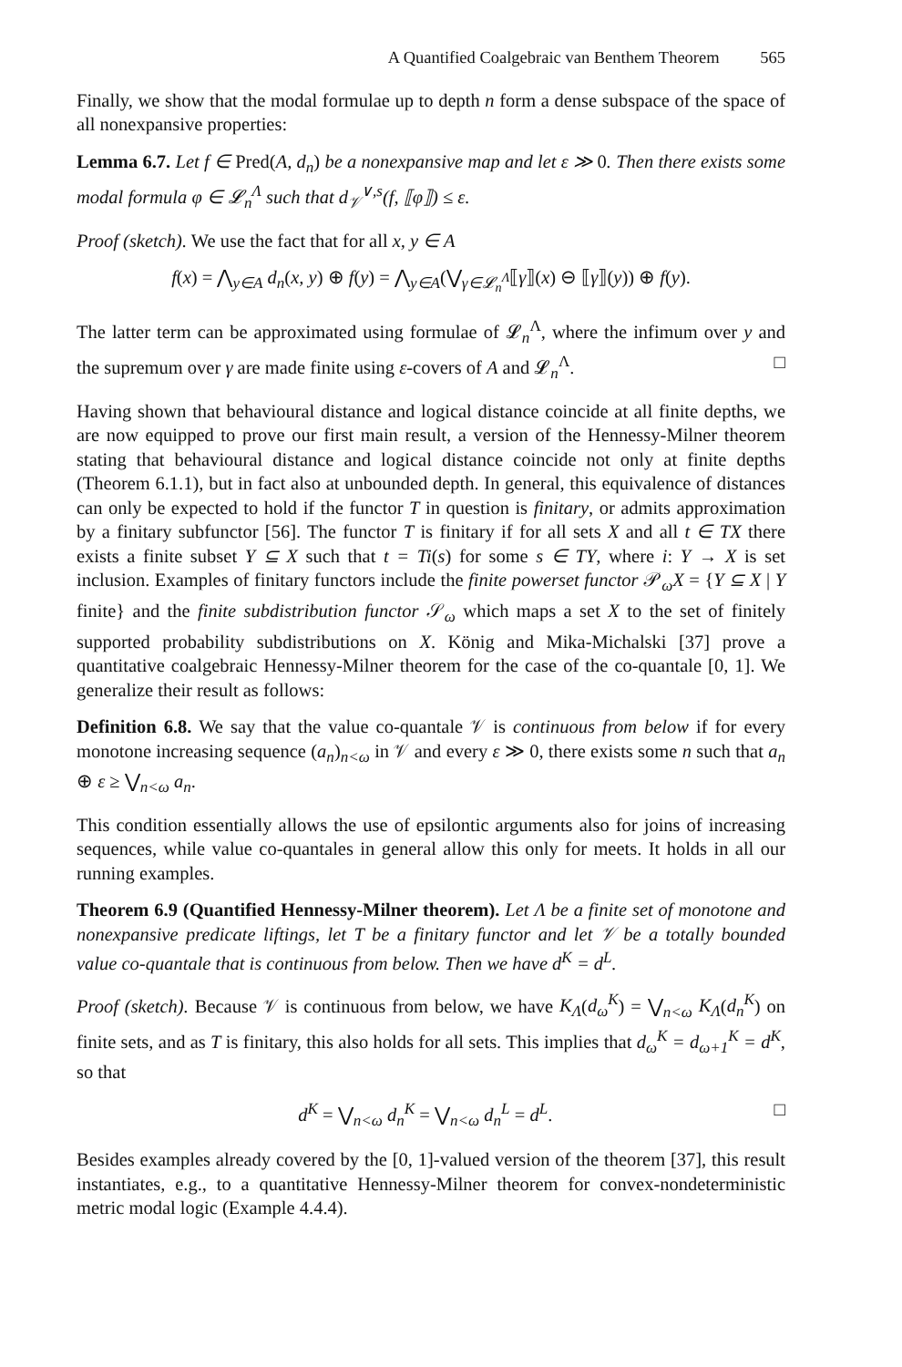A Quantified Coalgebraic van Benthem Theorem 565
Finally, we show that the modal formulae up to depth n form a dense subspace of the space of all nonexpansive properties:
Lemma 6.7. Let f ∈ Pred(A, d<sub>n</sub>) be a nonexpansive map and let ε ≫ 0. Then there exists some modal formula φ ∈ 𝓛<sub>n</sub><sup>Λ</sup> such that d<sub>𝒱</sub><sup>∨,s</sup>(f, ⟦φ⟧) ≤ ε.
Proof (sketch). We use the fact that for all x, y ∈ A
f(x) = ⋀<sub>y∈A</sub> d<sub>n</sub>(x, y) ⊕ f(y) = ⋀<sub>y∈A</sub>(⋁<sub>γ∈𝓛<sub>n</sub><sup>Λ</sup></sub>⟦γ⟧(x) ⊖ ⟦γ⟧(y)) ⊕ f(y).
The latter term can be approximated using formulae of 𝓛<sub>n</sub><sup>Λ</sup>, where the infimum over y and the supremum over γ are made finite using ε-covers of A and 𝓛<sub>n</sub><sup>Λ</sup>. □
Having shown that behavioural distance and logical distance coincide at all finite depths, we are now equipped to prove our first main result, a version of the Hennessy-Milner theorem stating that behavioural distance and logical distance coincide not only at finite depths (Theorem 6.1.1), but in fact also at unbounded depth. In general, this equivalence of distances can only be expected to hold if the functor T in question is finitary, or admits approximation by a finitary subfunctor [56]. The functor T is finitary if for all sets X and all t ∈ TX there exists a finite subset Y ⊆ X such that t = Ti(s) for some s ∈ TY, where i: Y → X is set inclusion. Examples of finitary functors include the finite powerset functor 𝒫<sub>ω</sub>X = {Y ⊆ X | Y finite} and the finite subdistribution functor 𝒮<sub>ω</sub> which maps a set X to the set of finitely supported probability subdistributions on X. König and Mika-Michalski [37] prove a quantitative coalgebraic Hennessy-Milner theorem for the case of the co-quantale [0, 1]. We generalize their result as follows:
Definition 6.8. We say that the value co-quantale 𝒱 is continuous from below if for every monotone increasing sequence (a<sub>n</sub>)<sub>n<ω</sub> in 𝒱 and every ε ≫ 0, there exists some n such that a<sub>n</sub> ⊕ ε ≥ ⋁<sub>n<ω</sub> a<sub>n</sub>.
This condition essentially allows the use of epsilontic arguments also for joins of increasing sequences, while value co-quantales in general allow this only for meets. It holds in all our running examples.
Theorem 6.9 (Quantified Hennessy-Milner theorem). Let Λ be a finite set of monotone and nonexpansive predicate liftings, let T be a finitary functor and let 𝒱 be a totally bounded value co-quantale that is continuous from below. Then we have d<sup>K</sup> = d<sup>L</sup>.
Proof (sketch). Because 𝒱 is continuous from below, we have K<sub>Λ</sub>(d<sub>ω</sub><sup>K</sup>) = ⋁<sub>n<ω</sub> K<sub>Λ</sub>(d<sub>n</sub><sup>K</sup>) on finite sets, and as T is finitary, this also holds for all sets. This implies that d<sub>ω</sub><sup>K</sup> = d<sub>ω+1</sub><sup>K</sup> = d<sup>K</sup>, so that
d<sup>K</sup> = ⋁<sub>n<ω</sub> d<sub>n</sub><sup>K</sup> = ⋁<sub>n<ω</sub> d<sub>n</sub><sup>L</sup> = d<sup>L</sup>. □
Besides examples already covered by the [0, 1]-valued version of the theorem [37], this result instantiates, e.g., to a quantitative Hennessy-Milner theorem for convex-nondeterministic metric modal logic (Example 4.4.4).